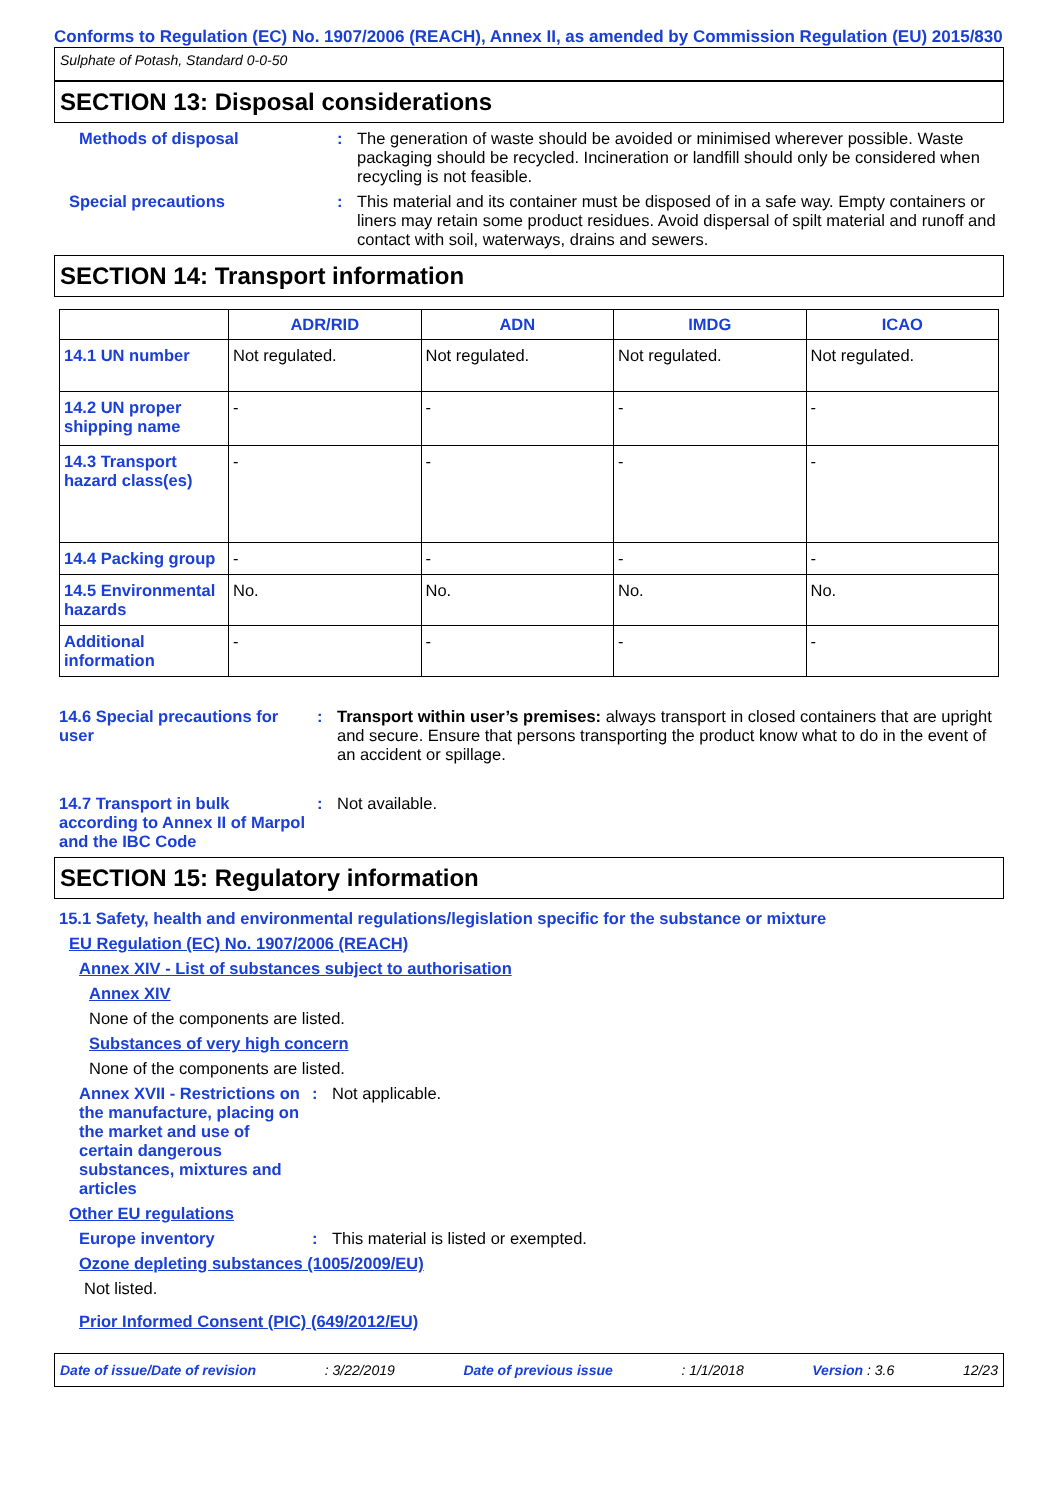Conforms to Regulation (EC) No. 1907/2006 (REACH), Annex II, as amended by Commission Regulation (EU) 2015/830
Sulphate of Potash, Standard 0-0-50
SECTION 13: Disposal considerations
Methods of disposal : The generation of waste should be avoided or minimised wherever possible. Waste packaging should be recycled. Incineration or landfill should only be considered when recycling is not feasible.
Special precautions : This material and its container must be disposed of in a safe way. Empty containers or liners may retain some product residues. Avoid dispersal of spilt material and runoff and contact with soil, waterways, drains and sewers.
SECTION 14: Transport information
| | ADR/RID | ADN | IMDG | ICAO |
| --- | --- | --- | --- | --- |
| 14.1 UN number | Not regulated. | Not regulated. | Not regulated. | Not regulated. |
| 14.2 UN proper shipping name | - | - | - | - |
| 14.3 Transport hazard class(es) | - | - | - | - |
| 14.4 Packing group | - | - | - | - |
| 14.5 Environmental hazards | No. | No. | No. | No. |
| Additional information | - | - | - | - |
14.6 Special precautions for user
: Transport within user’s premises: always transport in closed containers that are upright and secure. Ensure that persons transporting the product know what to do in the event of an accident or spillage.
14.7 Transport in bulk according to Annex II of Marpol and the IBC Code
: Not available.
SECTION 15: Regulatory information
15.1 Safety, health and environmental regulations/legislation specific for the substance or mixture
EU Regulation (EC) No. 1907/2006 (REACH)
Annex XIV - List of substances subject to authorisation
Annex XIV
None of the components are listed.
Substances of very high concern
None of the components are listed.
Annex XVII - Restrictions on the manufacture, placing on the market and use of certain dangerous substances, mixtures and articles
: Not applicable.
Other EU regulations
Europe inventory : This material is listed or exempted.
Ozone depleting substances (1005/2009/EU)
Not listed.
Prior Informed Consent (PIC) (649/2012/EU)
Date of issue/Date of revision: 3/22/2019 Date of previous issue: 1/1/2018 Version : 3.6 12/23